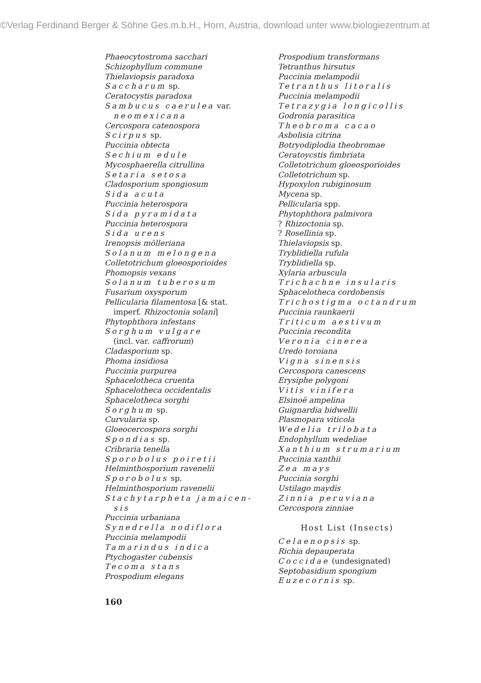©Verlag Ferdinand Berger & Söhne Ges.m.b.H., Horn, Austria, download unter www.biologiezentrum.at
Phaeocytostroma sacchari
Schizophyllum commune
Thielaviopsis paradoxa
Saccharum sp.
Ceratocystis paradoxa
Sambucus caerulea var.
neomexicana
Cercospora catenospora
Scirpus sp.
Puccinia obtecta
Sechium edule
Mycosphaerella citrullina
Setaria setosa
Cladosporium spongiosum
Sida acuta
Puccinia heterospora
Sida pyramidata
Puccinia heterospora
Sida urens
Irenopsis mölleriana
Solanum melongena
Colletotrichum gloeosporioides
Phomopsis vexans
Solanum tuberosum
Fusarium oxysporum
Pellicularia filamentosa [& stat.
imperf. Rhizoctonia solani]
Phytophthora infestans
Sorghum vulgare
(incl. var. caffrorum)
Cladasporium sp.
Phoma insidiosa
Puccinia purpurea
Sphacelotheca cruenta
Sphacelotheca occidentalis
Sphacelotheca sorghi
Sorghum sp.
Curvularia sp.
Gloeocercospora sorghi
Spondias sp.
Cribraria tenella
Sporobolus poiretii
Helminthosporium ravenelii
Sporobolus sp.
Helminthosporium ravenelii
Stachytarpheta jamaicen-
sis
Puccinia urbaniana
Synedrella nodiflora
Puccinia melampodii
Tamarindus indica
Ptychogaster cubensis
Tecoma stans
Prospodium elegans
Prospodium transformans
Tetranthus hirsutus
Puccinia melampodii
Tetranthus litoralis
Puccinia melampodii
Tetrazygia longicollis
Godronia parasitica
Theobroma cacao
Asbolisia citrina
Botryodiplodia theobromae
Ceratoycstis fimbriata
Colletotrichum gloeosporioides
Colletotrichum sp.
Hypoxylon rubiginosum
Mycena sp.
Pellicularia spp.
Phytophthora palmivora
? Rhizoctonia sp.
? Rosellinia sp.
Thielaviopsis sp.
Tryblidiella rufula
Tryblidiella sp.
Xylaria arbuscula
Trichachne insularis
Sphacelotheca cordobensis
Trichostigma octandrum
Puccinia raunkaerii
Triticum aestivum
Puccinia recondita
Veronia cinerea
Uredo toroiana
Vigna sinensis
Cercospora canescens
Erysiphe polygoni
Vitis vinifera
Elsinoë ampelina
Guignardia bidwellii
Plasmopara viticola
Wedelia trilobata
Endophyllum wedeliae
Xanthium strumarium
Puccinia xanthii
Zea mays
Puccinia sorghi
Ustilago maydis
Zinnia peruviana
Cercospora zinniae
Host List (Insects)
Celaenopsis sp.
Richia depauperata
Coccidae (undesignated)
Septobasidium spongium
Euzecornis sp.
160